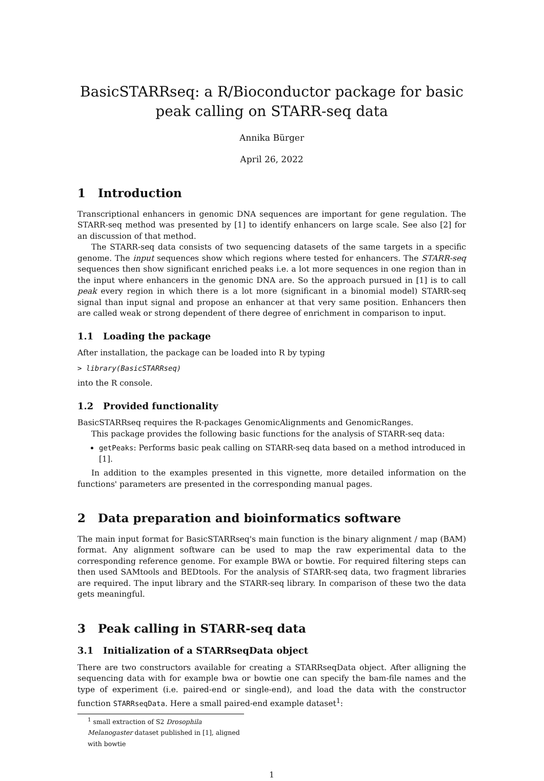BasicSTARRseq: a R/Bioconductor package for basic peak calling on STARR-seq data
Annika Bürger
April 26, 2022
1 Introduction
Transcriptional enhancers in genomic DNA sequences are important for gene regulation. The STARR-seq method was presented by [1] to identify enhancers on large scale. See also [2] for an discussion of that method.
The STARR-seq data consists of two sequencing datasets of the same targets in a specific genome. The input sequences show which regions where tested for enhancers. The STARR-seq sequences then show significant enriched peaks i.e. a lot more sequences in one region than in the input where enhancers in the genomic DNA are. So the approach pursued in [1] is to call peak every region in which there is a lot more (significant in a binomial model) STARR-seq signal than input signal and propose an enhancer at that very same position. Enhancers then are called weak or strong dependent of there degree of enrichment in comparison to input.
1.1 Loading the package
After installation, the package can be loaded into R by typing
> library(BasicSTARRseq)
into the R console.
1.2 Provided functionality
BasicSTARRseq requires the R-packages GenomicAlignments and GenomicRanges.
This package provides the following basic functions for the analysis of STARR-seq data:
getPeaks: Performs basic peak calling on STARR-seq data based on a method introduced in [1].
In addition to the examples presented in this vignette, more detailed information on the functions' parameters are presented in the corresponding manual pages.
2 Data preparation and bioinformatics software
The main input format for BasicSTARRseq's main function is the binary alignment / map (BAM) format. Any alignment software can be used to map the raw experimental data to the corresponding reference genome. For example BWA or bowtie. For required filtering steps can then used SAMtools and BEDtools. For the analysis of STARR-seq data, two fragment libraries are required. The input library and the STARR-seq library. In comparison of these two the data gets meaningful.
3 Peak calling in STARR-seq data
3.1 Initialization of a STARRseqData object
There are two constructors available for creating a STARRseqData object. After alligning the sequencing data with for example bwa or bowtie one can specify the bam-file names and the type of experiment (i.e. paired-end or single-end), and load the data with the constructor function STARRseqData. Here a small paired-end example dataset<sup>1</sup>:
<sup>1</sup> small extraction of S2 Drosophila Melanogaster dataset published in [1], aligned with bowtie
1